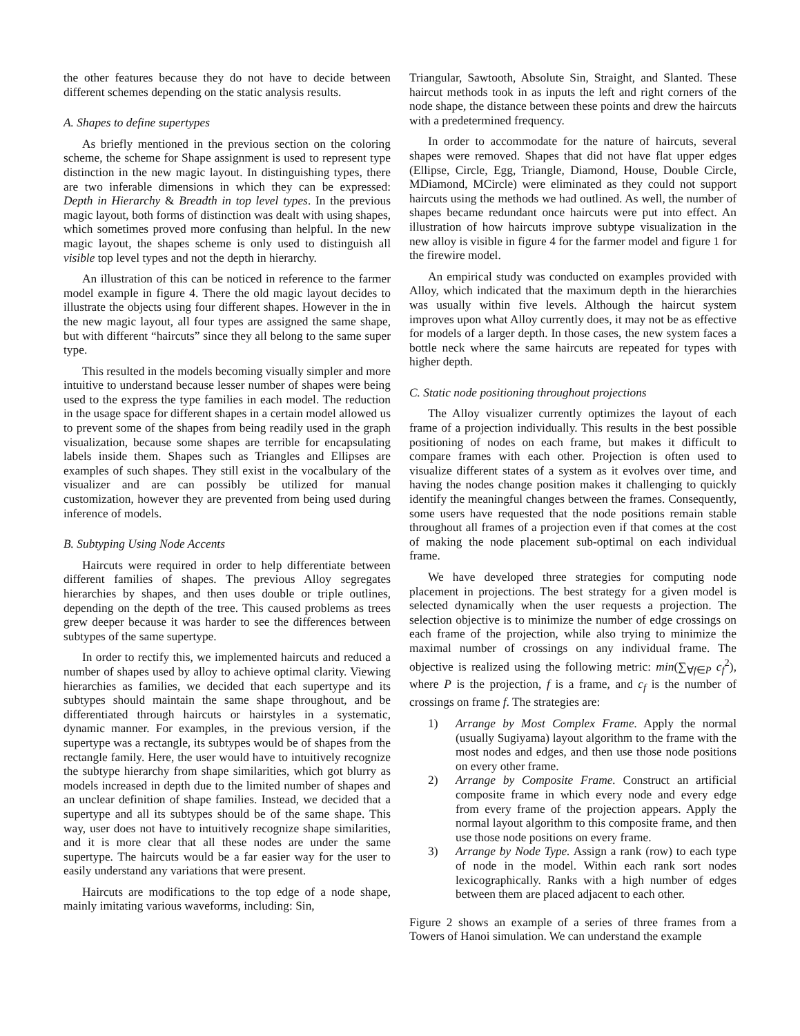the other features because they do not have to decide between different schemes depending on the static analysis results.
A. Shapes to define supertypes
As briefly mentioned in the previous section on the coloring scheme, the scheme for Shape assignment is used to represent type distinction in the new magic layout. In distinguishing types, there are two inferable dimensions in which they can be expressed: Depth in Hierarchy & Breadth in top level types. In the previous magic layout, both forms of distinction was dealt with using shapes, which sometimes proved more confusing than helpful. In the new magic layout, the shapes scheme is only used to distinguish all visible top level types and not the depth in hierarchy.
An illustration of this can be noticed in reference to the farmer model example in figure 4. There the old magic layout decides to illustrate the objects using four different shapes. However in the in the new magic layout, all four types are assigned the same shape, but with different “haircuts” since they all belong to the same super type.
This resulted in the models becoming visually simpler and more intuitive to understand because lesser number of shapes were being used to the express the type families in each model. The reduction in the usage space for different shapes in a certain model allowed us to prevent some of the shapes from being readily used in the graph visualization, because some shapes are terrible for encapsulating labels inside them. Shapes such as Triangles and Ellipses are examples of such shapes. They still exist in the vocalbulary of the visualizer and are can possibly be utilized for manual customization, however they are prevented from being used during inference of models.
B. Subtyping Using Node Accents
Haircuts were required in order to help differentiate between different families of shapes. The previous Alloy segregates hierarchies by shapes, and then uses double or triple outlines, depending on the depth of the tree. This caused problems as trees grew deeper because it was harder to see the differences between subtypes of the same supertype.
In order to rectify this, we implemented haircuts and reduced a number of shapes used by alloy to achieve optimal clarity. Viewing hierarchies as families, we decided that each supertype and its subtypes should maintain the same shape throughout, and be differentiated through haircuts or hairstyles in a systematic, dynamic manner. For examples, in the previous version, if the supertype was a rectangle, its subtypes would be of shapes from the rectangle family. Here, the user would have to intuitively recognize the subtype hierarchy from shape similarities, which got blurry as models increased in depth due to the limited number of shapes and an unclear definition of shape families. Instead, we decided that a supertype and all its subtypes should be of the same shape. This way, user does not have to intuitively recognize shape similarities, and it is more clear that all these nodes are under the same supertype. The haircuts would be a far easier way for the user to easily understand any variations that were present.
Haircuts are modifications to the top edge of a node shape, mainly imitating various waveforms, including: Sin,
Triangular, Sawtooth, Absolute Sin, Straight, and Slanted. These haircut methods took in as inputs the left and right corners of the node shape, the distance between these points and drew the haircuts with a predetermined frequency.
In order to accommodate for the nature of haircuts, several shapes were removed. Shapes that did not have flat upper edges (Ellipse, Circle, Egg, Triangle, Diamond, House, Double Circle, MDiamond, MCircle) were eliminated as they could not support haircuts using the methods we had outlined. As well, the number of shapes became redundant once haircuts were put into effect. An illustration of how haircuts improve subtype visualization in the new alloy is visible in figure 4 for the farmer model and figure 1 for the firewire model.
An empirical study was conducted on examples provided with Alloy, which indicated that the maximum depth in the hierarchies was usually within five levels. Although the haircut system improves upon what Alloy currently does, it may not be as effective for models of a larger depth. In those cases, the new system faces a bottle neck where the same haircuts are repeated for types with higher depth.
C. Static node positioning throughout projections
The Alloy visualizer currently optimizes the layout of each frame of a projection individually. This results in the best possible positioning of nodes on each frame, but makes it difficult to compare frames with each other. Projection is often used to visualize different states of a system as it evolves over time, and having the nodes change position makes it challenging to quickly identify the meaningful changes between the frames. Consequently, some users have requested that the node positions remain stable throughout all frames of a projection even if that comes at the cost of making the node placement sub-optimal on each individual frame.
We have developed three strategies for computing node placement in projections. The best strategy for a given model is selected dynamically when the user requests a projection. The selection objective is to minimize the number of edge crossings on each frame of the projection, while also trying to minimize the maximal number of crossings on any individual frame. The objective is realized using the following metric: min(∑<sub>∀f∈P</sub> c<sub>f</sub><sup>2</sup>), where P is the projection, f is a frame, and c<sub>f</sub> is the number of crossings on frame f. The strategies are:
1) Arrange by Most Complex Frame. Apply the normal (usually Sugiyama) layout algorithm to the frame with the most nodes and edges, and then use those node positions on every other frame.
2) Arrange by Composite Frame. Construct an artificial composite frame in which every node and every edge from every frame of the projection appears. Apply the normal layout algorithm to this composite frame, and then use those node positions on every frame.
3) Arrange by Node Type. Assign a rank (row) to each type of node in the model. Within each rank sort nodes lexicographically. Ranks with a high number of edges between them are placed adjacent to each other.
Figure 2 shows an example of a series of three frames from a Towers of Hanoi simulation. We can understand the example